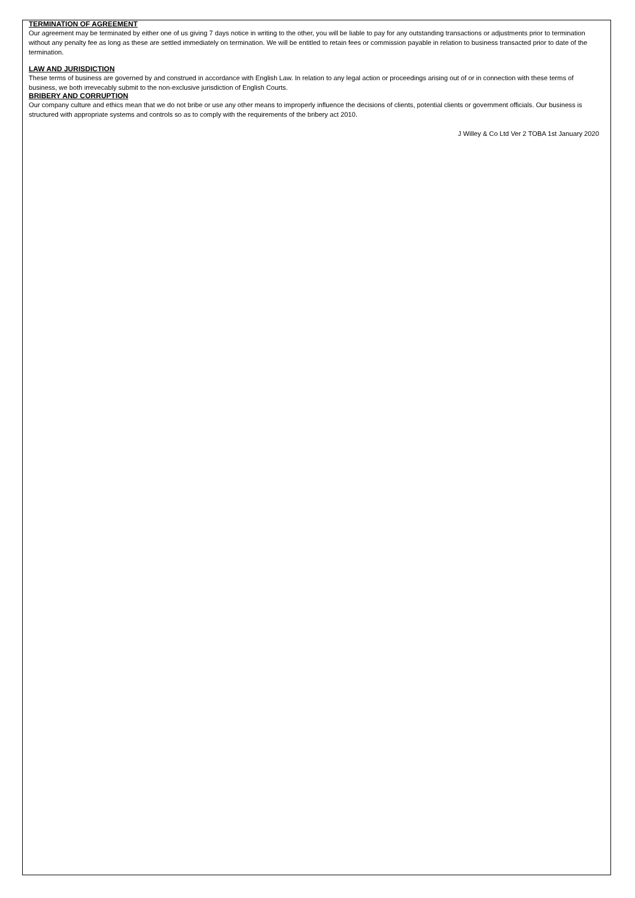TERMINATION OF AGREEMENT
Our agreement may be terminated by either one of us giving 7 days notice in writing to the other, you will be liable to pay for any outstanding transactions or adjustments prior to termination without any penalty fee as long as these are settled immediately on termination. We will be entitled to retain fees or commission payable in relation to business transacted prior to date of the termination.
LAW AND JURISDICTION
These terms of business are governed by and construed in accordance with English Law. In relation to any legal action or proceedings arising out of or in connection with these terms of business, we both irrevecably submit to the non-exclusive jurisdiction of English Courts.
BRIBERY AND CORRUPTION
Our company culture and ethics mean that we do not bribe or use any other means to improperly influence the decisions of clients, potential clients or government officials. Our business is structured with appropriate systems and controls so as to comply with the requirements of the bribery act 2010.
J Willey & Co Ltd Ver 2 TOBA 1st January 2020